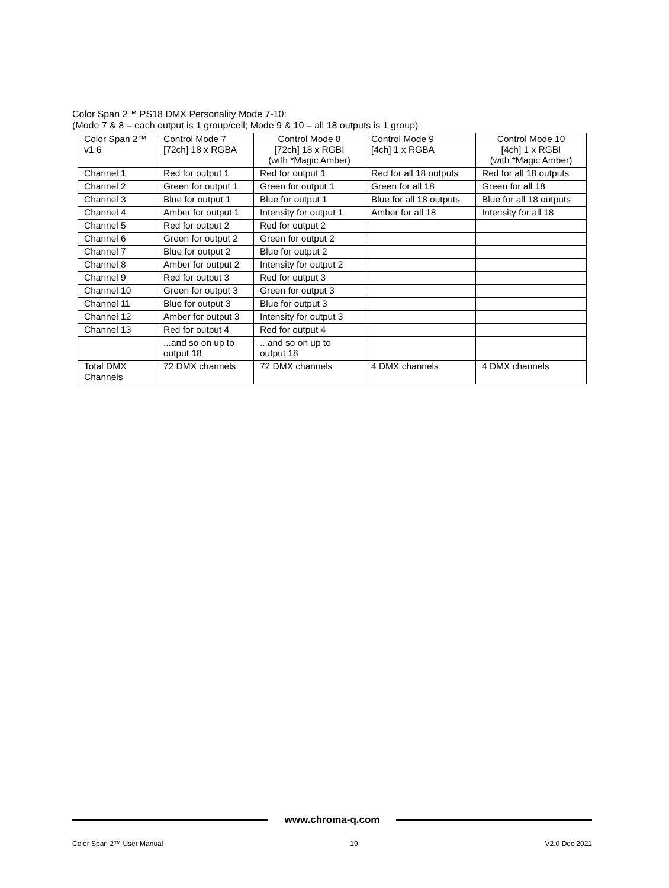Color Span 2™ PS18 DMX Personality Mode 7-10:
(Mode 7 & 8 – each output is 1 group/cell; Mode 9 & 10 – all 18 outputs is 1 group)
| Color Span 2™ v1.6 | Control Mode 7 [72ch] 18 x RGBA | Control Mode 8 [72ch] 18 x RGBI (with *Magic Amber) | Control Mode 9 [4ch] 1 x RGBA | Control Mode 10 [4ch] 1 x RGBI (with *Magic Amber) |
| Channel 1 | Red for output 1 | Red for output 1 | Red for all 18 outputs | Red for all 18 outputs |
| Channel 2 | Green for output 1 | Green for output 1 | Green for all 18 | Green for all 18 |
| Channel 3 | Blue for output 1 | Blue for output 1 | Blue for all 18 outputs | Blue for all 18 outputs |
| Channel 4 | Amber for output 1 | Intensity for output 1 | Amber for all 18 | Intensity for all 18 |
| Channel 5 | Red for output 2 | Red for output 2 | | |
| Channel 6 | Green for output 2 | Green for output 2 | | |
| Channel 7 | Blue for output 2 | Blue for output 2 | | |
| Channel 8 | Amber for output 2 | Intensity for output 2 | | |
| Channel 9 | Red for output 3 | Red for output 3 | | |
| Channel 10 | Green for output 3 | Green for output 3 | | |
| Channel 11 | Blue for output 3 | Blue for output 3 | | |
| Channel 12 | Amber for output 3 | Intensity for output 3 | | |
| Channel 13 | Red for output 4 | Red for output 4 | | |
| | ...and so on up to output 18 | ...and so on up to output 18 | | |
| Total DMX Channels | 72 DMX channels | 72 DMX channels | 4 DMX channels | 4 DMX channels |
www.chroma-q.com
Color Span 2™ User Manual 19 V2.0 Dec 2021